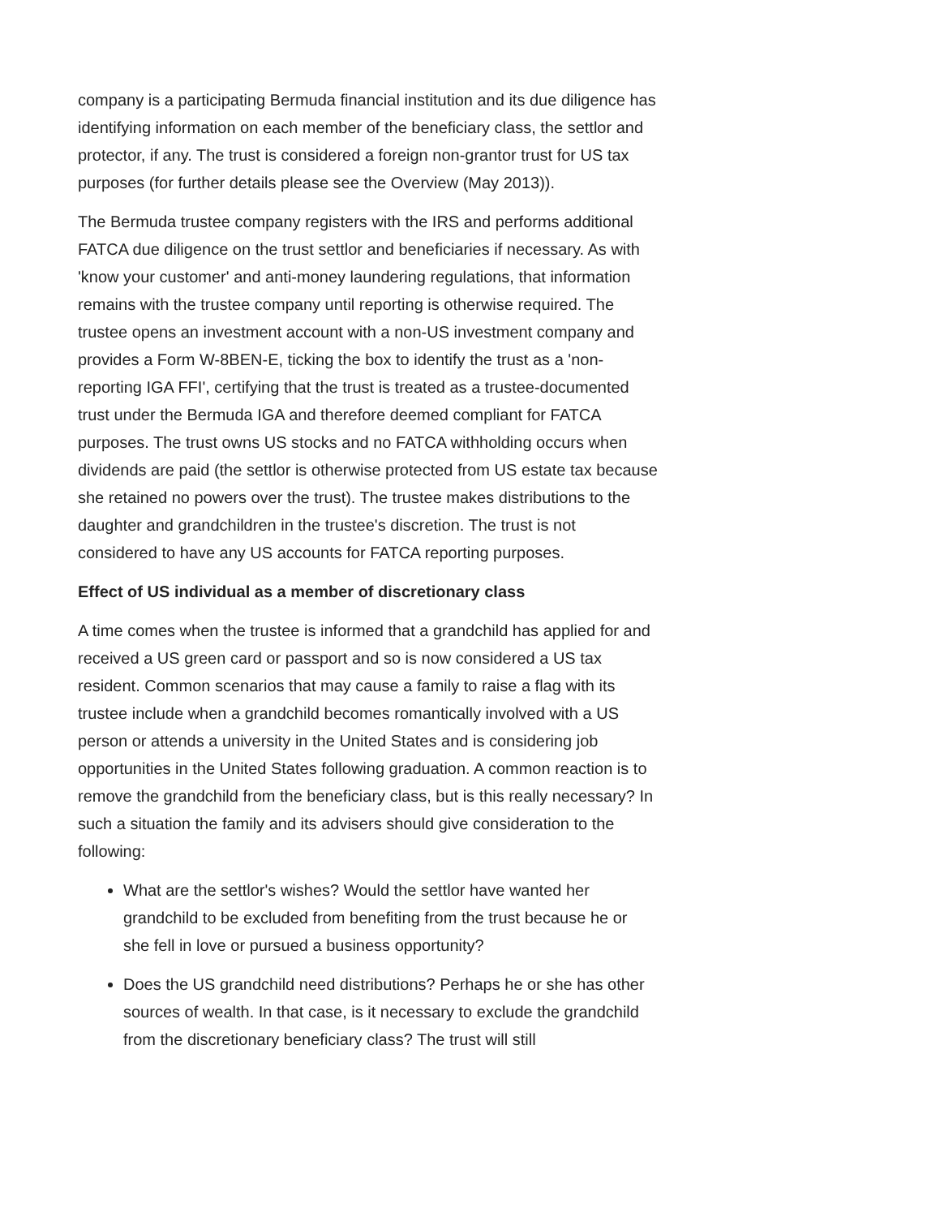company is a participating Bermuda financial institution and its due diligence has identifying information on each member of the beneficiary class, the settlor and protector, if any. The trust is considered a foreign non-grantor trust for US tax purposes (for further details please see the Overview (May 2013)).
The Bermuda trustee company registers with the IRS and performs additional FATCA due diligence on the trust settlor and beneficiaries if necessary. As with 'know your customer' and anti-money laundering regulations, that information remains with the trustee company until reporting is otherwise required. The trustee opens an investment account with a non-US investment company and provides a Form W-8BEN-E, ticking the box to identify the trust as a 'non-reporting IGA FFI', certifying that the trust is treated as a trustee-documented trust under the Bermuda IGA and therefore deemed compliant for FATCA purposes. The trust owns US stocks and no FATCA withholding occurs when dividends are paid (the settlor is otherwise protected from US estate tax because she retained no powers over the trust). The trustee makes distributions to the daughter and grandchildren in the trustee's discretion. The trust is not considered to have any US accounts for FATCA reporting purposes.
Effect of US individual as a member of discretionary class
A time comes when the trustee is informed that a grandchild has applied for and received a US green card or passport and so is now considered a US tax resident. Common scenarios that may cause a family to raise a flag with its trustee include when a grandchild becomes romantically involved with a US person or attends a university in the United States and is considering job opportunities in the United States following graduation. A common reaction is to remove the grandchild from the beneficiary class, but is this really necessary? In such a situation the family and its advisers should give consideration to the following:
What are the settlor's wishes? Would the settlor have wanted her grandchild to be excluded from benefiting from the trust because he or she fell in love or pursued a business opportunity?
Does the US grandchild need distributions? Perhaps he or she has other sources of wealth. In that case, is it necessary to exclude the grandchild from the discretionary beneficiary class? The trust will still